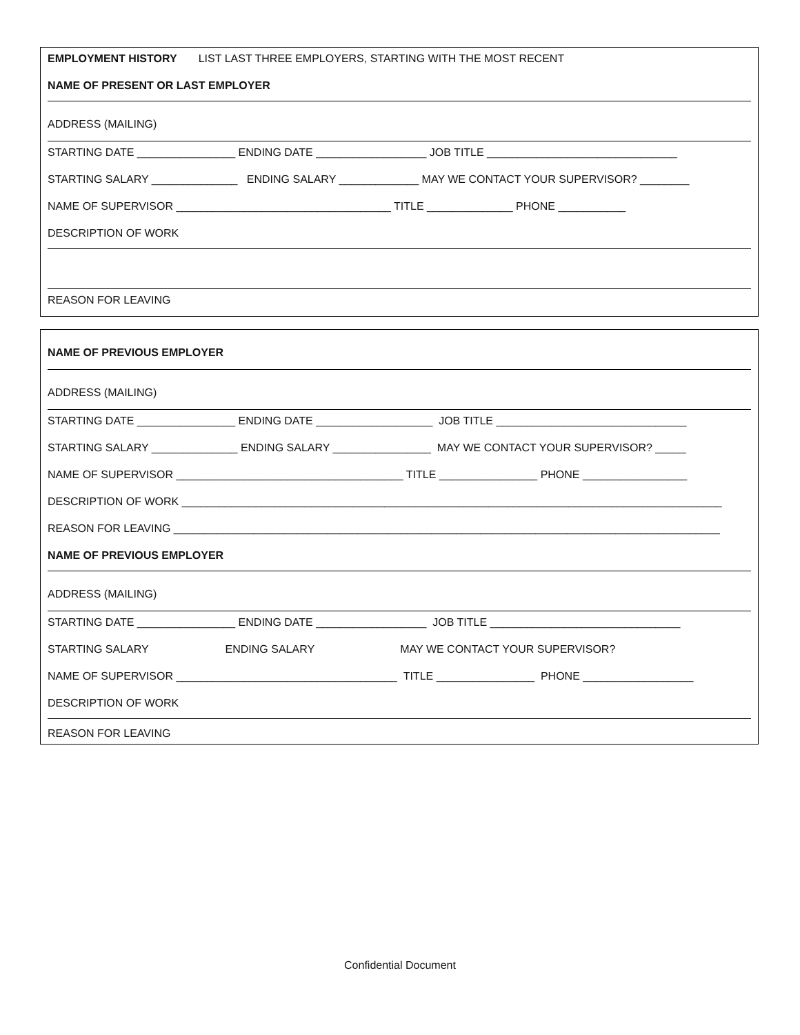EMPLOYMENT HISTORY LIST LAST THREE EMPLOYERS, STARTING WITH THE MOST RECENT
NAME OF PRESENT OR LAST EMPLOYER
ADDRESS (MAILING)
STARTING DATE ________________ ENDING DATE __________________ JOB TITLE _______________________________
STARTING SALARY ______________ ENDING SALARY _____________ MAY WE CONTACT YOUR SUPERVISOR? ________
NAME OF SUPERVISOR ___________________________________ TITLE ______________ PHONE ___________
DESCRIPTION OF WORK
REASON FOR LEAVING
NAME OF PREVIOUS EMPLOYER
ADDRESS (MAILING)
STARTING DATE ________________ ENDING DATE ___________________ JOB TITLE _______________________________
STARTING SALARY ______________ ENDING SALARY ________________ MAY WE CONTACT YOUR SUPERVISOR? _____
NAME OF SUPERVISOR _____________________________________ TITLE ________________ PHONE _________________
DESCRIPTION OF WORK ________________________________________________________________________________________
REASON FOR LEAVING _________________________________________________________________________________________
NAME OF PREVIOUS EMPLOYER
ADDRESS (MAILING)
STARTING DATE ________________ ENDING DATE __________________ JOB TITLE _______________________________
STARTING SALARY ENDING SALARY MAY WE CONTACT YOUR SUPERVISOR?
NAME OF SUPERVISOR ____________________________________ TITLE ________________ PHONE __________________
DESCRIPTION OF WORK
REASON FOR LEAVING
Confidential Document